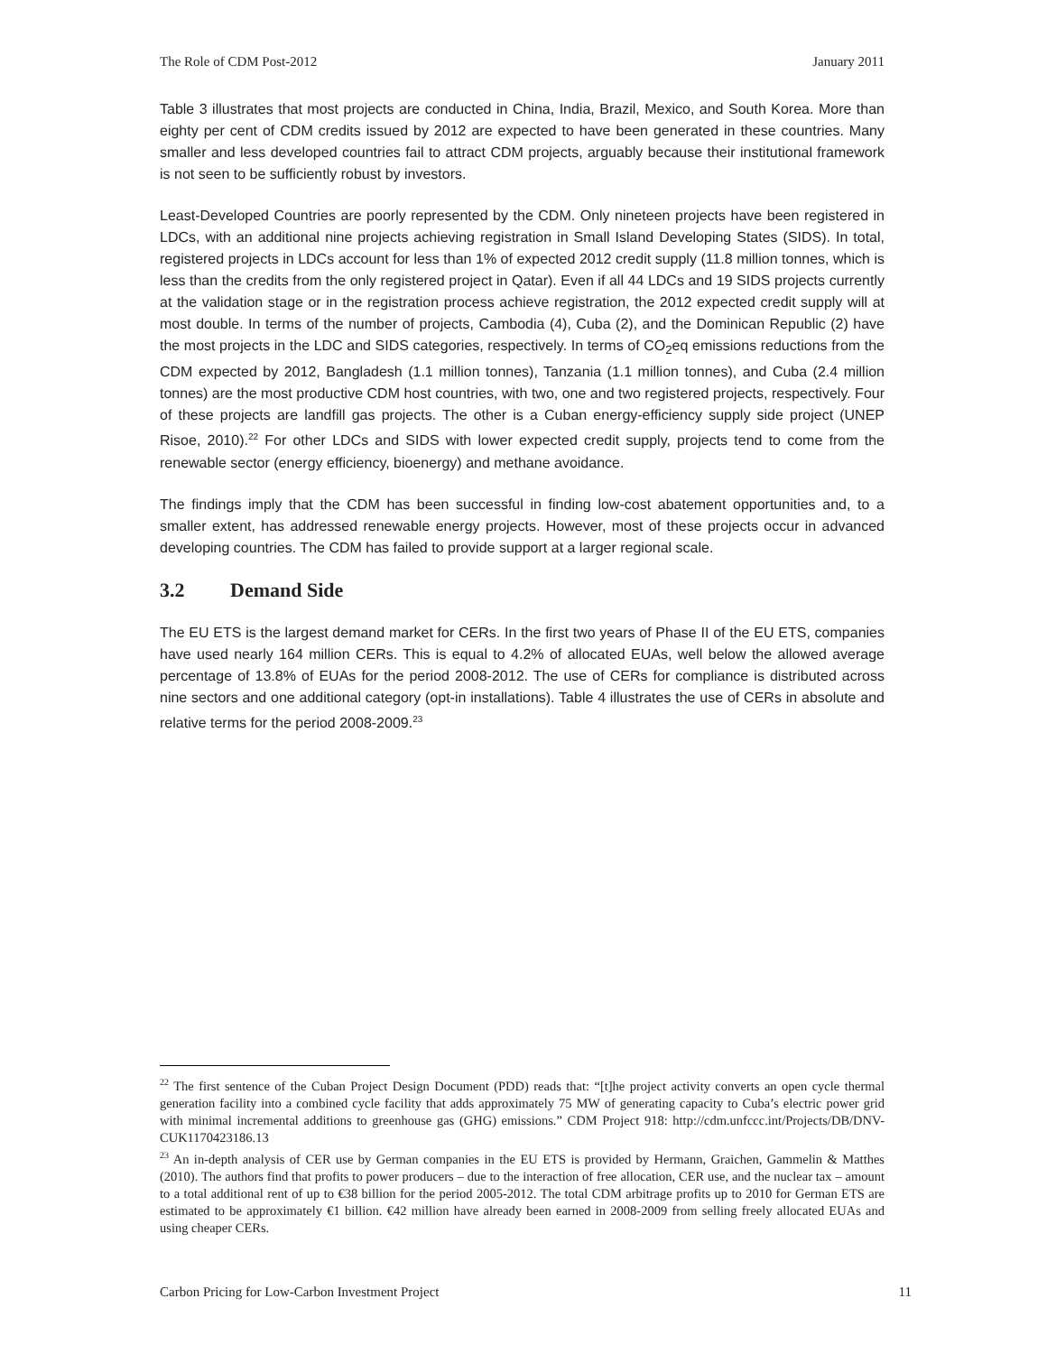The Role of CDM Post-2012 January 2011
Table 3 illustrates that most projects are conducted in China, India, Brazil, Mexico, and South Korea. More than eighty per cent of CDM credits issued by 2012 are expected to have been generated in these countries. Many smaller and less developed countries fail to attract CDM projects, arguably because their institutional framework is not seen to be sufficiently robust by investors.
Least-Developed Countries are poorly represented by the CDM. Only nineteen projects have been registered in LDCs, with an additional nine projects achieving registration in Small Island Developing States (SIDS). In total, registered projects in LDCs account for less than 1% of expected 2012 credit supply (11.8 million tonnes, which is less than the credits from the only registered project in Qatar). Even if all 44 LDCs and 19 SIDS projects currently at the validation stage or in the registration process achieve registration, the 2012 expected credit supply will at most double. In terms of the number of projects, Cambodia (4), Cuba (2), and the Dominican Republic (2) have the most projects in the LDC and SIDS categories, respectively. In terms of CO<sub>2</sub>eq emissions reductions from the CDM expected by 2012, Bangladesh (1.1 million tonnes), Tanzania (1.1 million tonnes), and Cuba (2.4 million tonnes) are the most productive CDM host countries, with two, one and two registered projects, respectively. Four of these projects are landfill gas projects. The other is a Cuban energy-efficiency supply side project (UNEP Risoe, 2010).<sup>22</sup> For other LDCs and SIDS with lower expected credit supply, projects tend to come from the renewable sector (energy efficiency, bioenergy) and methane avoidance.
The findings imply that the CDM has been successful in finding low-cost abatement opportunities and, to a smaller extent, has addressed renewable energy projects. However, most of these projects occur in advanced developing countries. The CDM has failed to provide support at a larger regional scale.
3.2 Demand Side
The EU ETS is the largest demand market for CERs. In the first two years of Phase II of the EU ETS, companies have used nearly 164 million CERs. This is equal to 4.2% of allocated EUAs, well below the allowed average percentage of 13.8% of EUAs for the period 2008-2012. The use of CERs for compliance is distributed across nine sectors and one additional category (opt-in installations). Table 4 illustrates the use of CERs in absolute and relative terms for the period 2008-2009.<sup>23</sup>
<sup>22</sup> The first sentence of the Cuban Project Design Document (PDD) reads that: “[t]he project activity converts an open cycle thermal generation facility into a combined cycle facility that adds approximately 75 MW of generating capacity to Cuba’s electric power grid with minimal incremental additions to greenhouse gas (GHG) emissions.” CDM Project 918: http://cdm.unfccc.int/Projects/DB/DNV-CUK1170423186.13
<sup>23</sup> An in-depth analysis of CER use by German companies in the EU ETS is provided by Hermann, Graichen, Gammelin & Matthes (2010). The authors find that profits to power producers – due to the interaction of free allocation, CER use, and the nuclear tax – amount to a total additional rent of up to €38 billion for the period 2005-2012. The total CDM arbitrage profits up to 2010 for German ETS are estimated to be approximately €1 billion. €42 million have already been earned in 2008-2009 from selling freely allocated EUAs and using cheaper CERs.
Carbon Pricing for Low-Carbon Investment Project 11